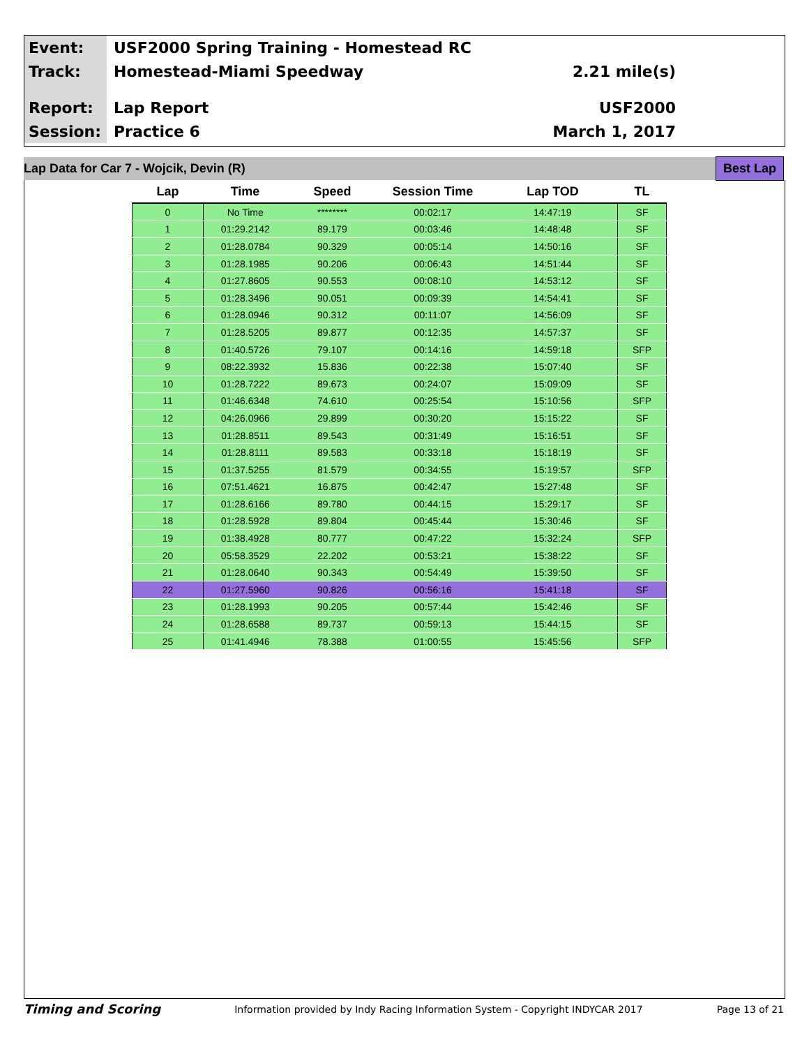Event:
USF2000 Spring Training - Homestead RC
Track:
Homestead-Miami Speedway 2.21 mile(s)
Report:
Lap Report USF2000
Session:
Practice 6 March 1, 2017
Lap Data for Car 7 - Wojcik, Devin (R) Best Lap
| Lap | Time | Speed | Session Time | Lap TOD | TL |
| --- | --- | --- | --- | --- | --- |
| 0 | No Time | ******** | 00:02:17 | 14:47:19 | SF |
| 1 | 01:29.2142 | 89.179 | 00:03:46 | 14:48:48 | SF |
| 2 | 01:28.0784 | 90.329 | 00:05:14 | 14:50:16 | SF |
| 3 | 01:28.1985 | 90.206 | 00:06:43 | 14:51:44 | SF |
| 4 | 01:27.8605 | 90.553 | 00:08:10 | 14:53:12 | SF |
| 5 | 01:28.3496 | 90.051 | 00:09:39 | 14:54:41 | SF |
| 6 | 01:28.0946 | 90.312 | 00:11:07 | 14:56:09 | SF |
| 7 | 01:28.5205 | 89.877 | 00:12:35 | 14:57:37 | SF |
| 8 | 01:40.5726 | 79.107 | 00:14:16 | 14:59:18 | SFP |
| 9 | 08:22.3932 | 15.836 | 00:22:38 | 15:07:40 | SF |
| 10 | 01:28.7222 | 89.673 | 00:24:07 | 15:09:09 | SF |
| 11 | 01:46.6348 | 74.610 | 00:25:54 | 15:10:56 | SFP |
| 12 | 04:26.0966 | 29.899 | 00:30:20 | 15:15:22 | SF |
| 13 | 01:28.8511 | 89.543 | 00:31:49 | 15:16:51 | SF |
| 14 | 01:28.8111 | 89.583 | 00:33:18 | 15:18:19 | SF |
| 15 | 01:37.5255 | 81.579 | 00:34:55 | 15:19:57 | SFP |
| 16 | 07:51.4621 | 16.875 | 00:42:47 | 15:27:48 | SF |
| 17 | 01:28.6166 | 89.780 | 00:44:15 | 15:29:17 | SF |
| 18 | 01:28.5928 | 89.804 | 00:45:44 | 15:30:46 | SF |
| 19 | 01:38.4928 | 80.777 | 00:47:22 | 15:32:24 | SFP |
| 20 | 05:58.3529 | 22.202 | 00:53:21 | 15:38:22 | SF |
| 21 | 01:28.0640 | 90.343 | 00:54:49 | 15:39:50 | SF |
| 22 | 01:27.5960 | 90.826 | 00:56:16 | 15:41:18 | SF |
| 23 | 01:28.1993 | 90.205 | 00:57:44 | 15:42:46 | SF |
| 24 | 01:28.6588 | 89.737 | 00:59:13 | 15:44:15 | SF |
| 25 | 01:41.4946 | 78.388 | 01:00:55 | 15:45:56 | SFP |
Timing and Scoring Information provided by Indy Racing Information System - Copyright INDYCAR 2017 Page 13 of 21